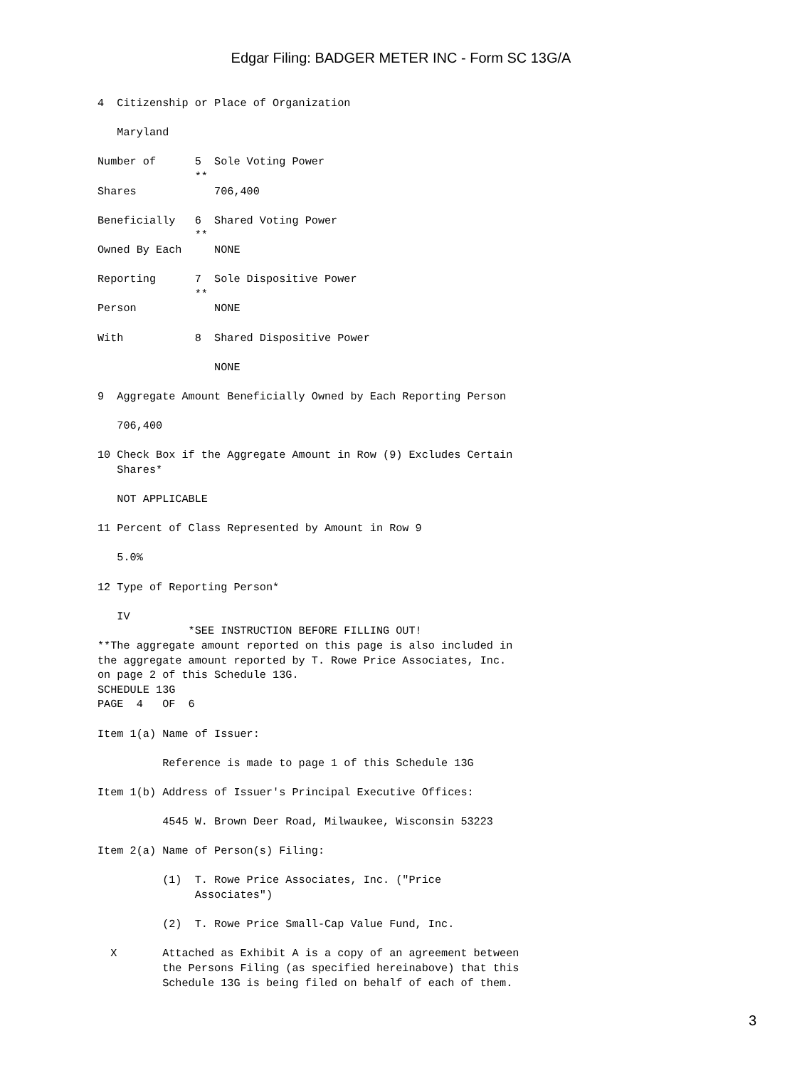Edgar Filing: BADGER METER INC - Form SC 13G/A
4  Citizenship or Place of Organization

   Maryland

Number of      5  Sole Voting Power
               **
Shares            706,400

Beneficially   6  Shared Voting Power
               **
Owned By Each     NONE

Reporting      7  Sole Dispositive Power
               **
Person            NONE

With           8  Shared Dispositive Power

                  NONE

9  Aggregate Amount Beneficially Owned by Each Reporting Person

   706,400

10 Check Box if the Aggregate Amount in Row (9) Excludes Certain
   Shares*

   NOT APPLICABLE

11 Percent of Class Represented by Amount in Row 9

   5.0%

12 Type of Reporting Person*

   IV
              *SEE INSTRUCTION BEFORE FILLING OUT!
**The aggregate amount reported on this page is also included in
the aggregate amount reported by T. Rowe Price Associates, Inc.
on page 2 of this Schedule 13G.
SCHEDULE 13G
PAGE  4   OF  6

Item 1(a) Name of Issuer:

          Reference is made to page 1 of this Schedule 13G

Item 1(b) Address of Issuer's Principal Executive Offices:

          4545 W. Brown Deer Road, Milwaukee, Wisconsin 53223

Item 2(a) Name of Person(s) Filing:

          (1)  T. Rowe Price Associates, Inc. ("Price
               Associates")

          (2)  T. Rowe Price Small-Cap Value Fund, Inc.

  X       Attached as Exhibit A is a copy of an agreement between
          the Persons Filing (as specified hereinabove) that this
          Schedule 13G is being filed on behalf of each of them.
3